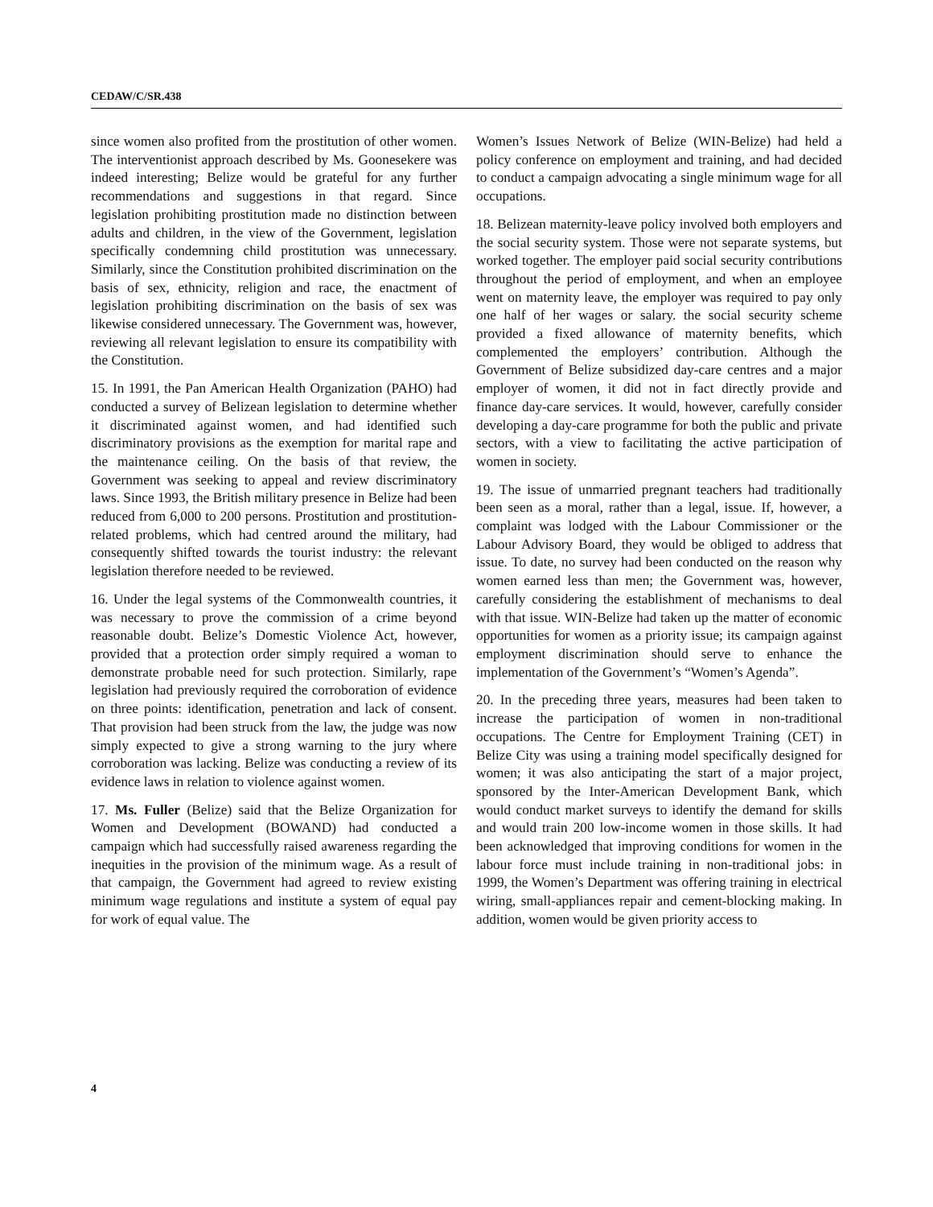CEDAW/C/SR.438
since women also profited from the prostitution of other women. The interventionist approach described by Ms. Goonesekere was indeed interesting; Belize would be grateful for any further recommendations and suggestions in that regard. Since legislation prohibiting prostitution made no distinction between adults and children, in the view of the Government, legislation specifically condemning child prostitution was unnecessary. Similarly, since the Constitution prohibited discrimination on the basis of sex, ethnicity, religion and race, the enactment of legislation prohibiting discrimination on the basis of sex was likewise considered unnecessary. The Government was, however, reviewing all relevant legislation to ensure its compatibility with the Constitution.
15. In 1991, the Pan American Health Organization (PAHO) had conducted a survey of Belizean legislation to determine whether it discriminated against women, and had identified such discriminatory provisions as the exemption for marital rape and the maintenance ceiling. On the basis of that review, the Government was seeking to appeal and review discriminatory laws. Since 1993, the British military presence in Belize had been reduced from 6,000 to 200 persons. Prostitution and prostitution-related problems, which had centred around the military, had consequently shifted towards the tourist industry: the relevant legislation therefore needed to be reviewed.
16. Under the legal systems of the Commonwealth countries, it was necessary to prove the commission of a crime beyond reasonable doubt. Belize’s Domestic Violence Act, however, provided that a protection order simply required a woman to demonstrate probable need for such protection. Similarly, rape legislation had previously required the corroboration of evidence on three points: identification, penetration and lack of consent. That provision had been struck from the law, the judge was now simply expected to give a strong warning to the jury where corroboration was lacking. Belize was conducting a review of its evidence laws in relation to violence against women.
17. Ms. Fuller (Belize) said that the Belize Organization for Women and Development (BOWAND) had conducted a campaign which had successfully raised awareness regarding the inequities in the provision of the minimum wage. As a result of that campaign, the Government had agreed to review existing minimum wage regulations and institute a system of equal pay for work of equal value. The
Women’s Issues Network of Belize (WIN-Belize) had held a policy conference on employment and training, and had decided to conduct a campaign advocating a single minimum wage for all occupations.
18. Belizean maternity-leave policy involved both employers and the social security system. Those were not separate systems, but worked together. The employer paid social security contributions throughout the period of employment, and when an employee went on maternity leave, the employer was required to pay only one half of her wages or salary. the social security scheme provided a fixed allowance of maternity benefits, which complemented the employers’ contribution. Although the Government of Belize subsidized day-care centres and a major employer of women, it did not in fact directly provide and finance day-care services. It would, however, carefully consider developing a day-care programme for both the public and private sectors, with a view to facilitating the active participation of women in society.
19. The issue of unmarried pregnant teachers had traditionally been seen as a moral, rather than a legal, issue. If, however, a complaint was lodged with the Labour Commissioner or the Labour Advisory Board, they would be obliged to address that issue. To date, no survey had been conducted on the reason why women earned less than men; the Government was, however, carefully considering the establishment of mechanisms to deal with that issue. WIN-Belize had taken up the matter of economic opportunities for women as a priority issue; its campaign against employment discrimination should serve to enhance the implementation of the Government’s “Women’s Agenda”.
20. In the preceding three years, measures had been taken to increase the participation of women in non-traditional occupations. The Centre for Employment Training (CET) in Belize City was using a training model specifically designed for women; it was also anticipating the start of a major project, sponsored by the Inter-American Development Bank, which would conduct market surveys to identify the demand for skills and would train 200 low-income women in those skills. It had been acknowledged that improving conditions for women in the labour force must include training in non-traditional jobs: in 1999, the Women’s Department was offering training in electrical wiring, small-appliances repair and cement-blocking making. In addition, women would be given priority access to
4